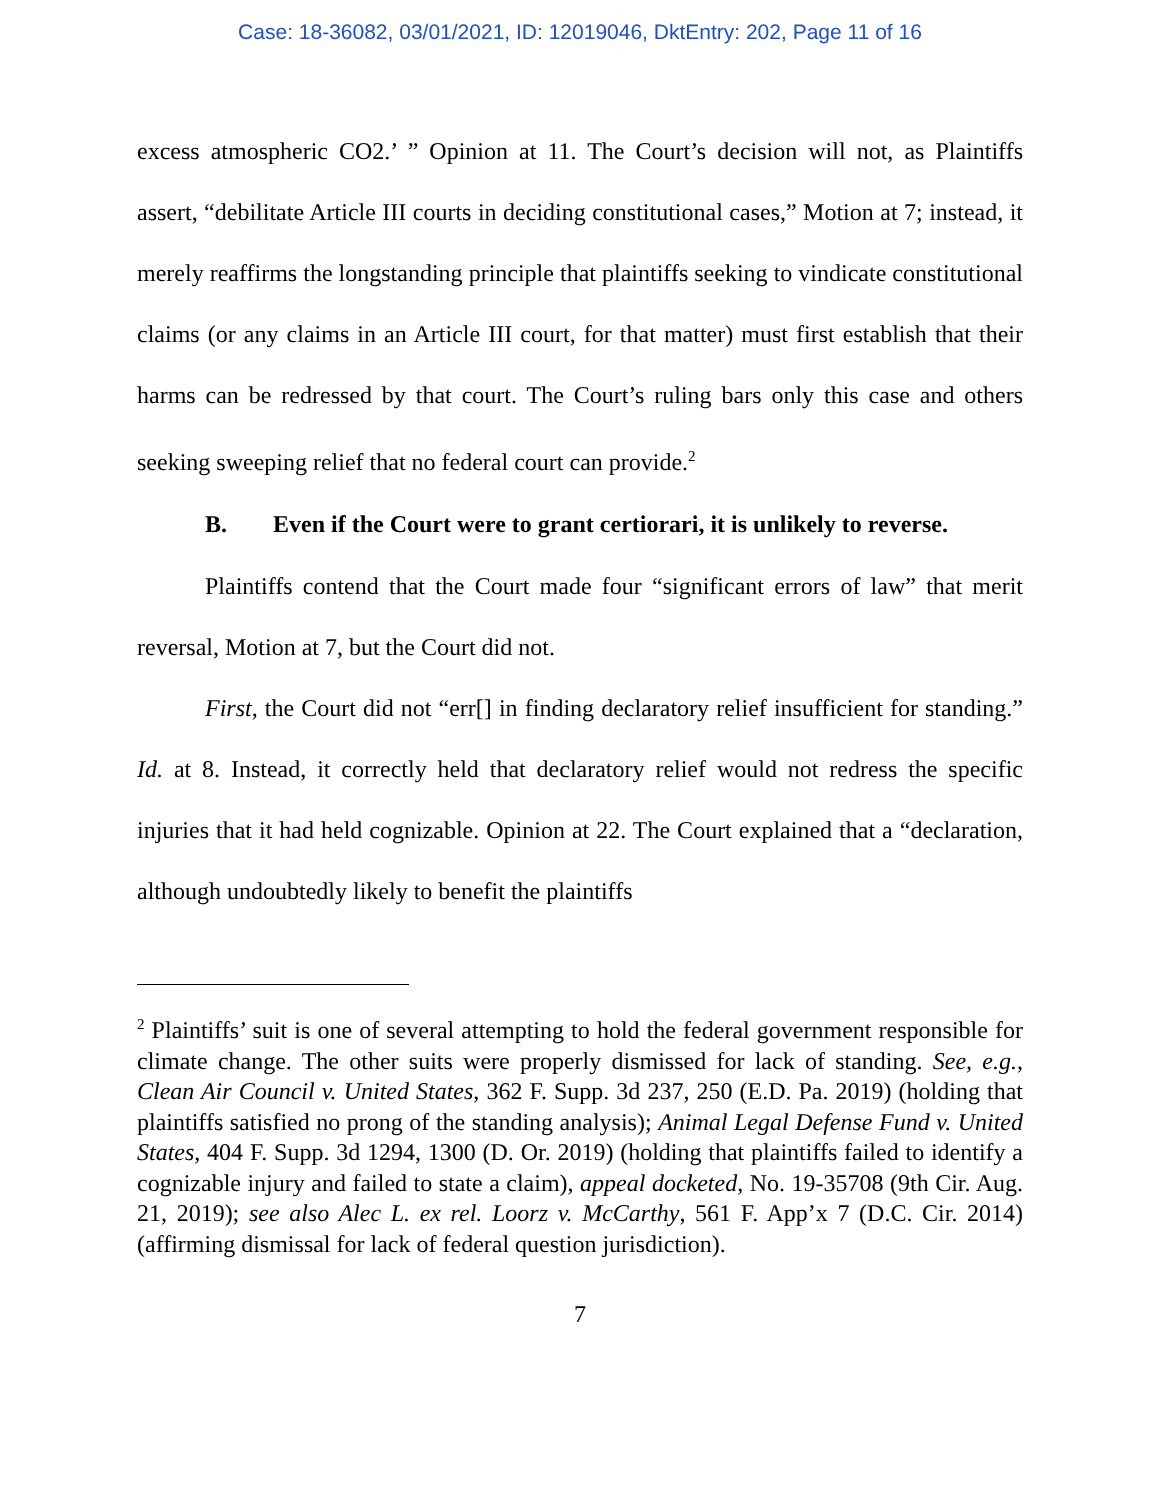Case: 18-36082, 03/01/2021, ID: 12019046, DktEntry: 202, Page 11 of 16
excess atmospheric CO2.’ ” Opinion at 11. The Court’s decision will not, as Plaintiffs assert, “debilitate Article III courts in deciding constitutional cases,” Motion at 7; instead, it merely reaffirms the longstanding principle that plaintiffs seeking to vindicate constitutional claims (or any claims in an Article III court, for that matter) must first establish that their harms can be redressed by that court. The Court’s ruling bars only this case and others seeking sweeping relief that no federal court can provide.<sup>2</sup>
B. Even if the Court were to grant certiorari, it is unlikely to reverse.
Plaintiffs contend that the Court made four “significant errors of law” that merit reversal, Motion at 7, but the Court did not.
First, the Court did not “err[] in finding declaratory relief insufficient for standing.” Id. at 8. Instead, it correctly held that declaratory relief would not redress the specific injuries that it had held cognizable. Opinion at 22. The Court explained that a “declaration, although undoubtedly likely to benefit the plaintiffs
<sup>2</sup> Plaintiffs’ suit is one of several attempting to hold the federal government responsible for climate change. The other suits were properly dismissed for lack of standing. See, e.g., Clean Air Council v. United States, 362 F. Supp. 3d 237, 250 (E.D. Pa. 2019) (holding that plaintiffs satisfied no prong of the standing analysis); Animal Legal Defense Fund v. United States, 404 F. Supp. 3d 1294, 1300 (D. Or. 2019) (holding that plaintiffs failed to identify a cognizable injury and failed to state a claim), appeal docketed, No. 19-35708 (9th Cir. Aug. 21, 2019); see also Alec L. ex rel. Loorz v. McCarthy, 561 F. App’x 7 (D.C. Cir. 2014) (affirming dismissal for lack of federal question jurisdiction).
7